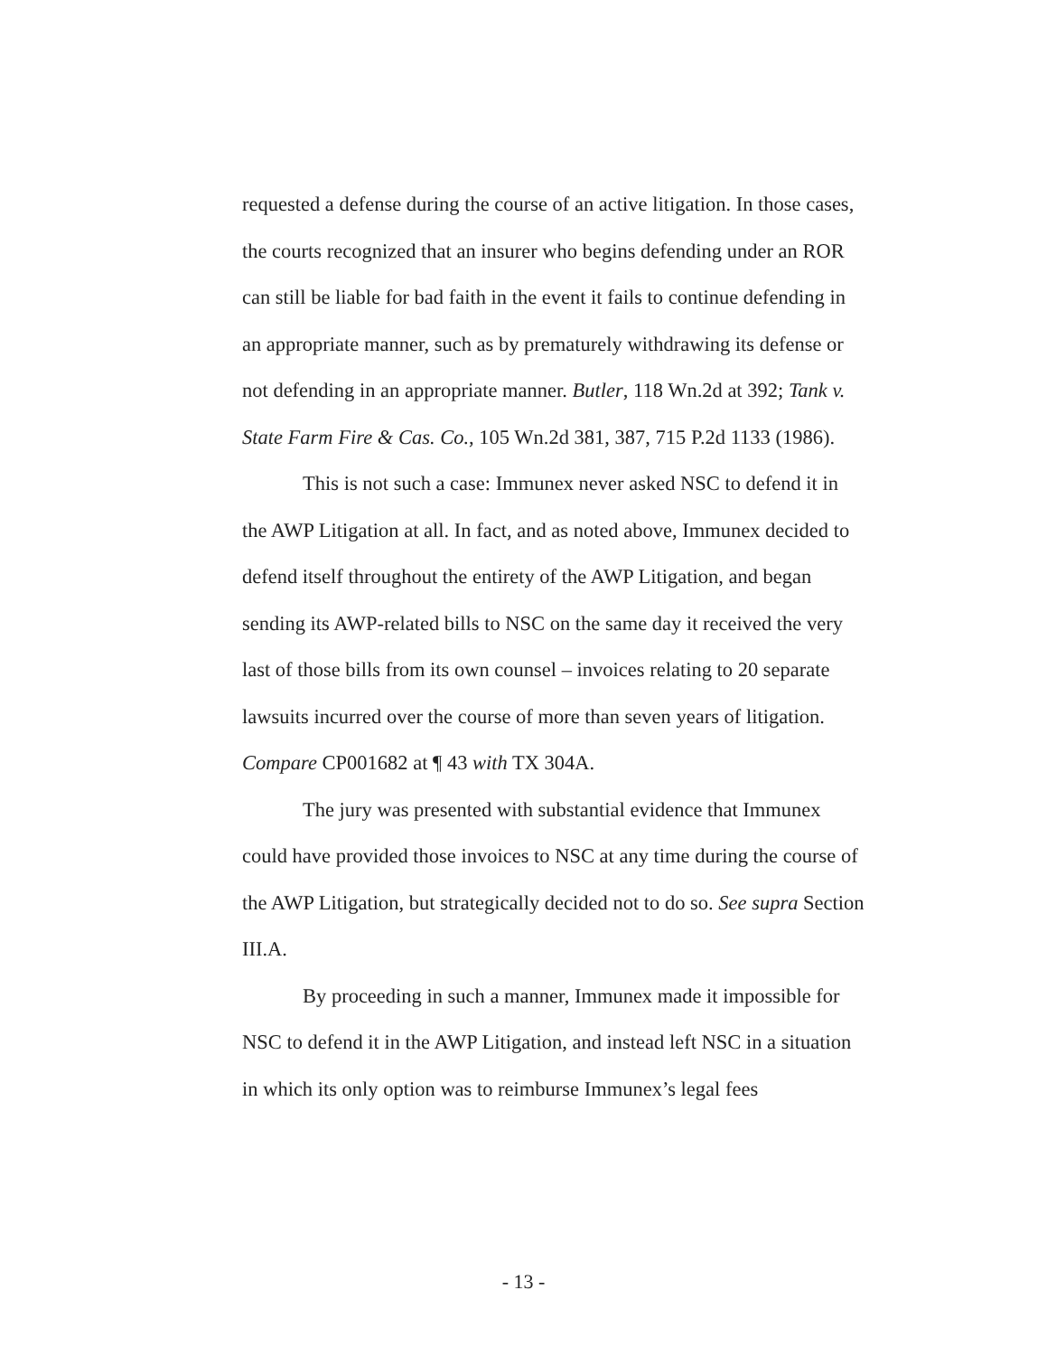requested a defense during the course of an active litigation. In those cases, the courts recognized that an insurer who begins defending under an ROR can still be liable for bad faith in the event it fails to continue defending in an appropriate manner, such as by prematurely withdrawing its defense or not defending in an appropriate manner. Butler, 118 Wn.2d at 392; Tank v. State Farm Fire & Cas. Co., 105 Wn.2d 381, 387, 715 P.2d 1133 (1986).
This is not such a case: Immunex never asked NSC to defend it in the AWP Litigation at all. In fact, and as noted above, Immunex decided to defend itself throughout the entirety of the AWP Litigation, and began sending its AWP-related bills to NSC on the same day it received the very last of those bills from its own counsel – invoices relating to 20 separate lawsuits incurred over the course of more than seven years of litigation. Compare CP001682 at ¶ 43 with TX 304A.
The jury was presented with substantial evidence that Immunex could have provided those invoices to NSC at any time during the course of the AWP Litigation, but strategically decided not to do so. See supra Section III.A.
By proceeding in such a manner, Immunex made it impossible for NSC to defend it in the AWP Litigation, and instead left NSC in a situation in which its only option was to reimburse Immunex’s legal fees
- 13 -